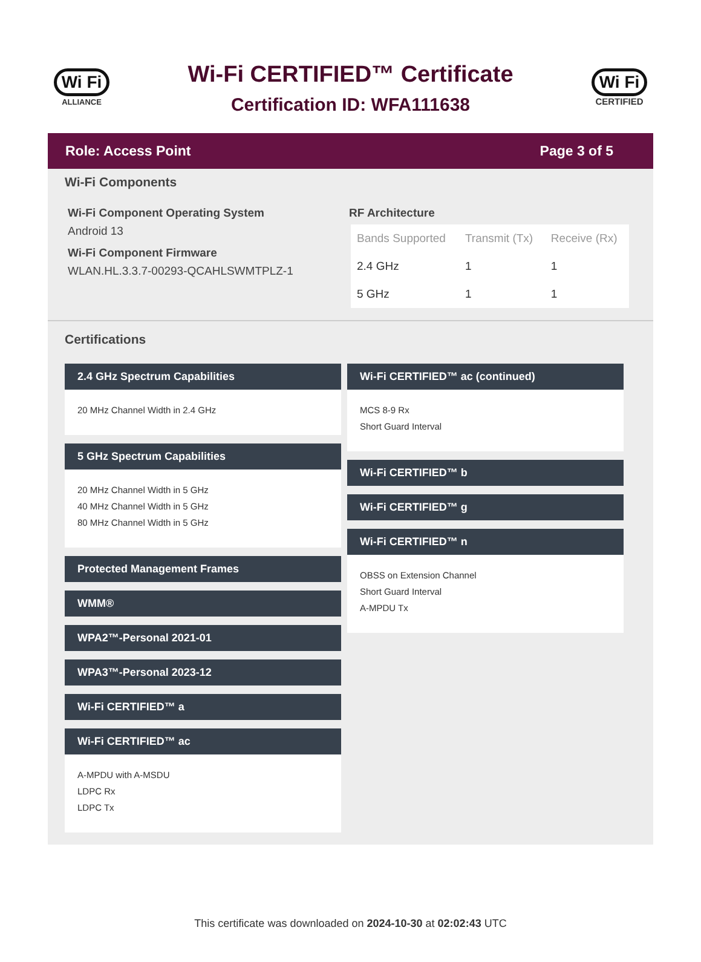Wi Fi
ALLIANCE
Wi-Fi CERTIFIED™ Certificate
Certification ID: WFA111638
Wi Fi
CERTIFIED
Role: Access Point Page 3 of 5
Wi-Fi Components
Wi-Fi Component Operating System
Android 13
Wi-Fi Component Firmware
WLAN.HL.3.3.7-00293-QCAHLSWMTPLZ-1
RF Architecture
| Bands Supported | Transmit (Tx) | Receive (Rx) |
| --- | --- | --- |
| 2.4 GHz | 1 | 1 |
| 5 GHz | 1 | 1 |
Certifications
2.4 GHz Spectrum Capabilities
20 MHz Channel Width in 2.4 GHz
5 GHz Spectrum Capabilities
20 MHz Channel Width in 5 GHz
40 MHz Channel Width in 5 GHz
80 MHz Channel Width in 5 GHz
Protected Management Frames
WMM®
WPA2™-Personal 2021-01
WPA3™-Personal 2023-12
Wi-Fi CERTIFIED™ a
Wi-Fi CERTIFIED™ ac
A-MPDU with A-MSDU
LDPC Rx
LDPC Tx
Wi-Fi CERTIFIED™ ac (continued)
MCS 8-9 Rx
Short Guard Interval
Wi-Fi CERTIFIED™ b
Wi-Fi CERTIFIED™ g
Wi-Fi CERTIFIED™ n
OBSS on Extension Channel
Short Guard Interval
A-MPDU Tx
This certificate was downloaded on 2024-10-30 at 02:02:43 UTC